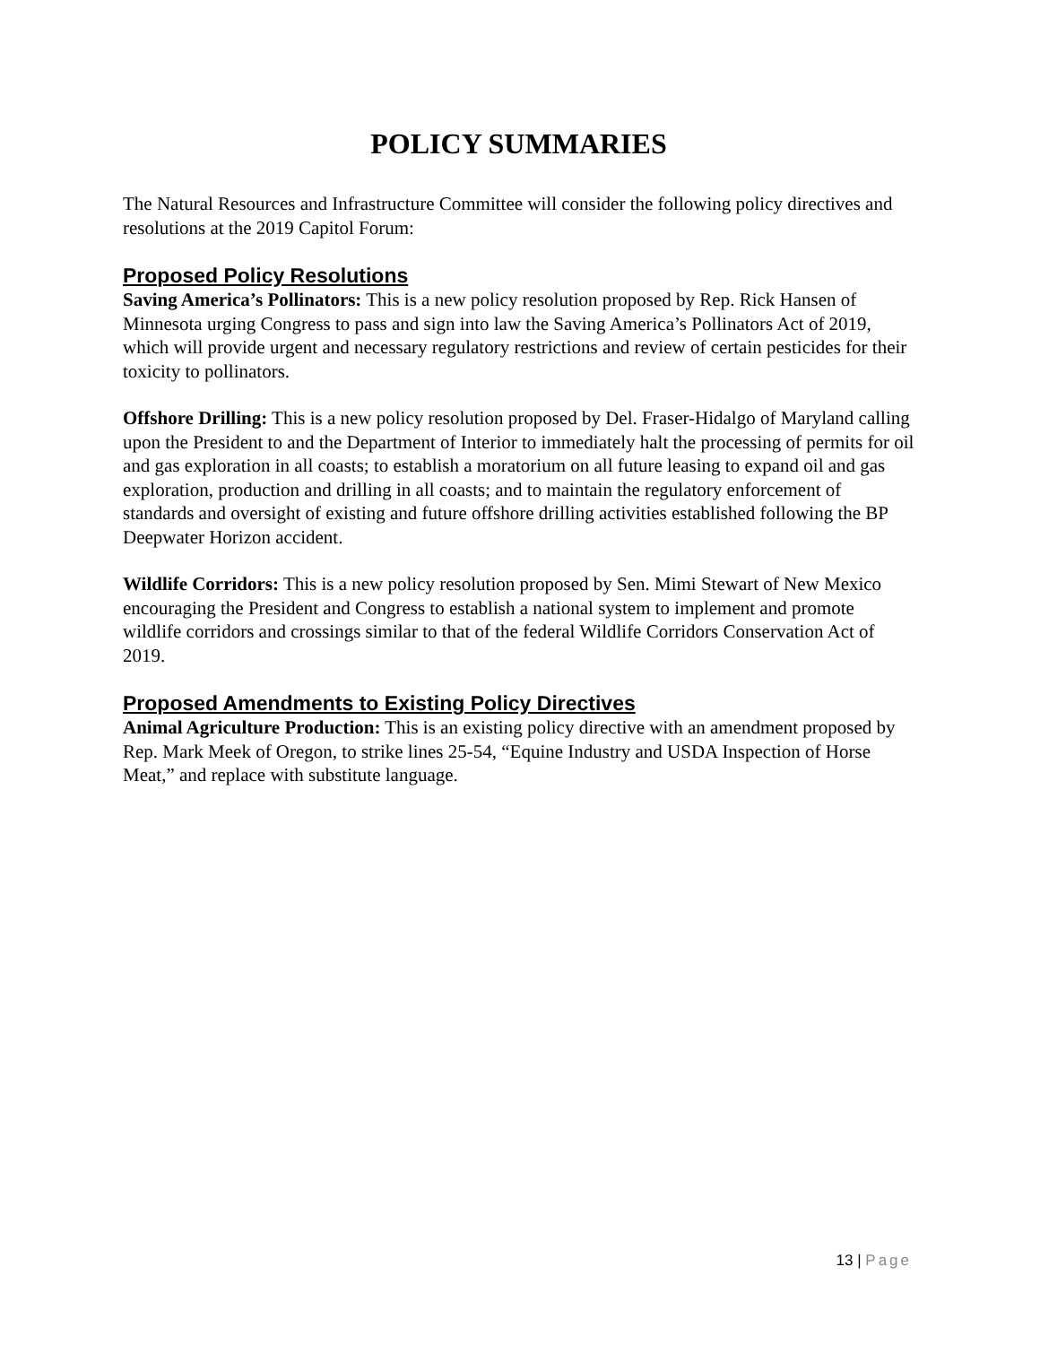POLICY SUMMARIES
The Natural Resources and Infrastructure Committee will consider the following policy directives and resolutions at the 2019 Capitol Forum:
Proposed Policy Resolutions
Saving America’s Pollinators: This is a new policy resolution proposed by Rep. Rick Hansen of Minnesota urging Congress to pass and sign into law the Saving America’s Pollinators Act of 2019, which will provide urgent and necessary regulatory restrictions and review of certain pesticides for their toxicity to pollinators.
Offshore Drilling: This is a new policy resolution proposed by Del. Fraser-Hidalgo of Maryland calling upon the President to and the Department of Interior to immediately halt the processing of permits for oil and gas exploration in all coasts; to establish a moratorium on all future leasing to expand oil and gas exploration, production and drilling in all coasts; and to maintain the regulatory enforcement of standards and oversight of existing and future offshore drilling activities established following the BP Deepwater Horizon accident.
Wildlife Corridors: This is a new policy resolution proposed by Sen. Mimi Stewart of New Mexico encouraging the President and Congress to establish a national system to implement and promote wildlife corridors and crossings similar to that of the federal Wildlife Corridors Conservation Act of 2019.
Proposed Amendments to Existing Policy Directives
Animal Agriculture Production: This is an existing policy directive with an amendment proposed by Rep. Mark Meek of Oregon, to strike lines 25-54, “Equine Industry and USDA Inspection of Horse Meat,” and replace with substitute language.
13 | Page